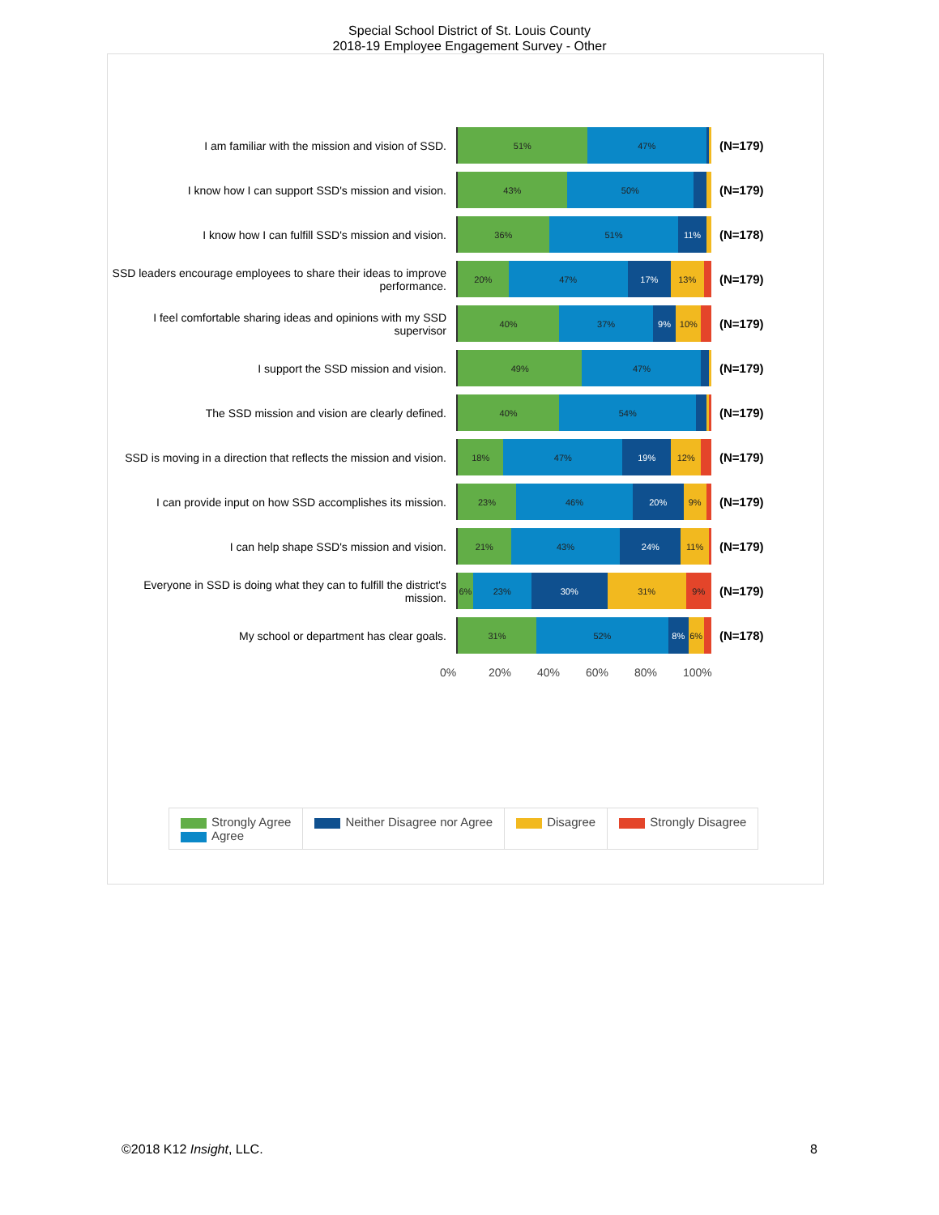Special School District of St. Louis County
2018-19 Employee Engagement Survey - Other
I am familiar with the mission and vision of SSD.
51% 47%
(N=179)
I know how I can support SSD's mission and vision.
43% 50%
(N=179)
I know how I can fulfill SSD's mission and vision.
36% 51% 11%
(N=178)
SSD leaders encourage employees to share their ideas to improve performance.
20% 47% 17% 13%
(N=179)
I feel comfortable sharing ideas and opinions with my SSD supervisor
40% 37% 9% 10%
(N=179)
I support the SSD mission and vision.
49% 47%
(N=179)
The SSD mission and vision are clearly defined.
40% 54%
(N=179)
SSD is moving in a direction that reflects the mission and vision.
18% 47% 19% 12%
(N=179)
I can provide input on how SSD accomplishes its mission.
23% 46% 20% 9%
(N=179)
I can help shape SSD's mission and vision.
21% 43% 24% 11%
(N=179)
Everyone in SSD is doing what they can to fulfill the district's mission.
6% 23% 30% 31% 9%
(N=179)
My school or department has clear goals.
31% 52% 8% 6%
(N=178)
0% 20% 40% 60% 80% 100%
Strongly Agree
Agree
Neither Disagree nor Agree Disagree Strongly Disagree
©2018 K12 Insight, LLC. 8